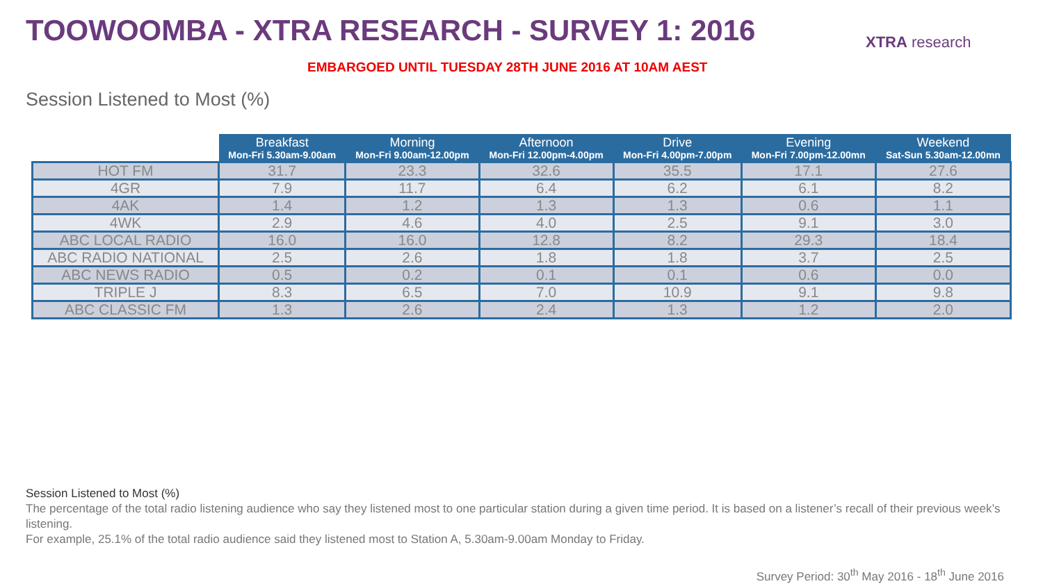TOOWOOMBA - XTRA RESEARCH - SURVEY 1: 2016
XTRA research
EMBARGOED UNTIL TUESDAY 28TH JUNE 2016 AT 10AM AEST
Session Listened to Most (%)
| | Breakfast Mon-Fri 5.30am-9.00am | Morning Mon-Fri 9.00am-12.00pm | Afternoon Mon-Fri 12.00pm-4.00pm | Drive Mon-Fri 4.00pm-7.00pm | Evening Mon-Fri 7.00pm-12.00mn | Weekend Sat-Sun 5.30am-12.00mn |
| --- | --- | --- | --- | --- | --- | --- |
| HOT FM | 31.7 | 23.3 | 32.6 | 35.5 | 17.1 | 27.6 |
| 4GR | 7.9 | 11.7 | 6.4 | 6.2 | 6.1 | 8.2 |
| 4AK | 1.4 | 1.2 | 1.3 | 1.3 | 0.6 | 1.1 |
| 4WK | 2.9 | 4.6 | 4.0 | 2.5 | 9.1 | 3.0 |
| ABC LOCAL RADIO | 16.0 | 16.0 | 12.8 | 8.2 | 29.3 | 18.4 |
| ABC RADIO NATIONAL | 2.5 | 2.6 | 1.8 | 1.8 | 3.7 | 2.5 |
| ABC NEWS RADIO | 0.5 | 0.2 | 0.1 | 0.1 | 0.6 | 0.0 |
| TRIPLE J | 8.3 | 6.5 | 7.0 | 10.9 | 9.1 | 9.8 |
| ABC CLASSIC FM | 1.3 | 2.6 | 2.4 | 1.3 | 1.2 | 2.0 |
Session Listened to Most (%)
The percentage of the total radio listening audience who say they listened most to one particular station during a given time period. It is based on a listener’s recall of their previous week’s listening.
For example, 25.1% of the total radio audience said they listened most to Station A, 5.30am-9.00am Monday to Friday.
Survey Period: 30<sup>th</sup> May 2016 - 18<sup>th</sup> June 2016